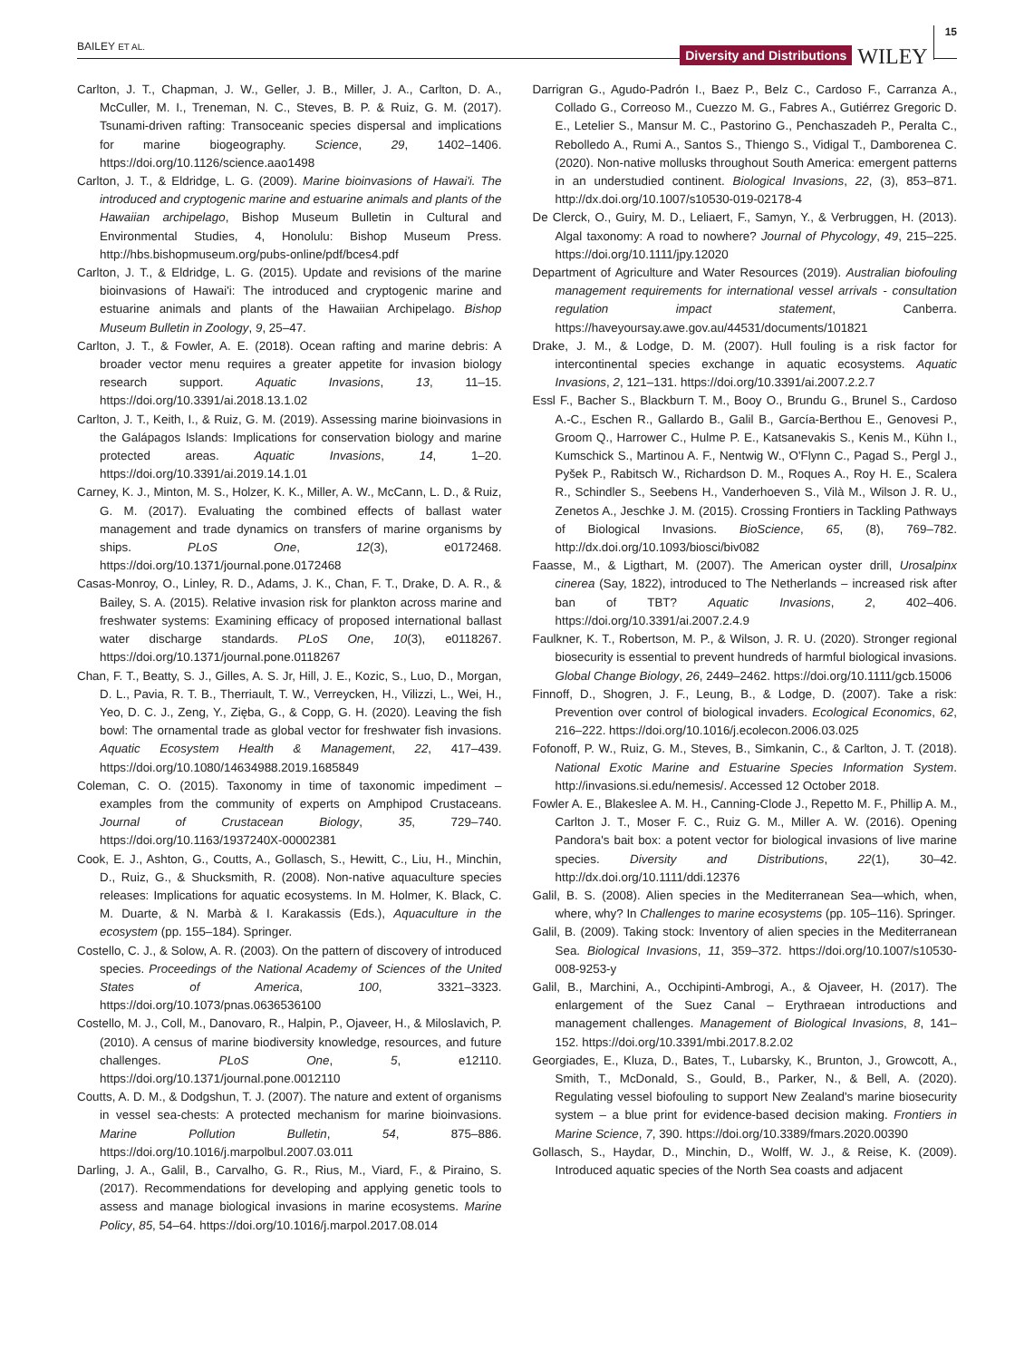BAILEY ET AL.
Diversity and Distributions WILEY 15
Carlton, J. T., Chapman, J. W., Geller, J. B., Miller, J. A., Carlton, D. A., McCuller, M. I., Treneman, N. C., Steves, B. P. & Ruiz, G. M. (2017). Tsunami-driven rafting: Transoceanic species dispersal and implications for marine biogeography. Science, 29, 1402–1406. https://doi.org/10.1126/science.aao1498
Carlton, J. T., & Eldridge, L. G. (2009). Marine bioinvasions of Hawai'i. The introduced and cryptogenic marine and estuarine animals and plants of the Hawaiian archipelago, Bishop Museum Bulletin in Cultural and Environmental Studies, 4, Honolulu: Bishop Museum Press. http://hbs.bishopmuseum.org/pubs-online/pdf/bces4.pdf
Carlton, J. T., & Eldridge, L. G. (2015). Update and revisions of the marine bioinvasions of Hawai'i: The introduced and cryptogenic marine and estuarine animals and plants of the Hawaiian Archipelago. Bishop Museum Bulletin in Zoology, 9, 25–47.
Carlton, J. T., & Fowler, A. E. (2018). Ocean rafting and marine debris: A broader vector menu requires a greater appetite for invasion biology research support. Aquatic Invasions, 13, 11–15. https://doi.org/10.3391/ai.2018.13.1.02
Carlton, J. T., Keith, I., & Ruiz, G. M. (2019). Assessing marine bioinvasions in the Galápagos Islands: Implications for conservation biology and marine protected areas. Aquatic Invasions, 14, 1–20. https://doi.org/10.3391/ai.2019.14.1.01
Carney, K. J., Minton, M. S., Holzer, K. K., Miller, A. W., McCann, L. D., & Ruiz, G. M. (2017). Evaluating the combined effects of ballast water management and trade dynamics on transfers of marine organisms by ships. PLoS One, 12(3), e0172468. https://doi.org/10.1371/journal.pone.0172468
Casas-Monroy, O., Linley, R. D., Adams, J. K., Chan, F. T., Drake, D. A. R., & Bailey, S. A. (2015). Relative invasion risk for plankton across marine and freshwater systems: Examining efficacy of proposed international ballast water discharge standards. PLoS One, 10(3), e0118267. https://doi.org/10.1371/journal.pone.0118267
Chan, F. T., Beatty, S. J., Gilles, A. S. Jr, Hill, J. E., Kozic, S., Luo, D., Morgan, D. L., Pavia, R. T. B., Therriault, T. W., Verreycken, H., Vilizzi, L., Wei, H., Yeo, D. C. J., Zeng, Y., Zięba, G., & Copp, G. H. (2020). Leaving the fish bowl: The ornamental trade as global vector for freshwater fish invasions. Aquatic Ecosystem Health & Management, 22, 417–439. https://doi.org/10.1080/14634988.2019.1685849
Coleman, C. O. (2015). Taxonomy in time of taxonomic impediment – examples from the community of experts on Amphipod Crustaceans. Journal of Crustacean Biology, 35, 729–740. https://doi.org/10.1163/1937240X-00002381
Cook, E. J., Ashton, G., Coutts, A., Gollasch, S., Hewitt, C., Liu, H., Minchin, D., Ruiz, G., & Shucksmith, R. (2008). Non-native aquaculture species releases: Implications for aquatic ecosystems. In M. Holmer, K. Black, C. M. Duarte, & N. Marbà & I. Karakassis (Eds.), Aquaculture in the ecosystem (pp. 155–184). Springer.
Costello, C. J., & Solow, A. R. (2003). On the pattern of discovery of introduced species. Proceedings of the National Academy of Sciences of the United States of America, 100, 3321–3323. https://doi.org/10.1073/pnas.0636536100
Costello, M. J., Coll, M., Danovaro, R., Halpin, P., Ojaveer, H., & Miloslavich, P. (2010). A census of marine biodiversity knowledge, resources, and future challenges. PLoS One, 5, e12110. https://doi.org/10.1371/journal.pone.0012110
Coutts, A. D. M., & Dodgshun, T. J. (2007). The nature and extent of organisms in vessel sea-chests: A protected mechanism for marine bioinvasions. Marine Pollution Bulletin, 54, 875–886. https://doi.org/10.1016/j.marpolbul.2007.03.011
Darling, J. A., Galil, B., Carvalho, G. R., Rius, M., Viard, F., & Piraino, S. (2017). Recommendations for developing and applying genetic tools to assess and manage biological invasions in marine ecosystems. Marine Policy, 85, 54–64. https://doi.org/10.1016/j.marpol.2017.08.014
Darrigran G., Agudo-Padrón I., Baez P., Belz C., Cardoso F., Carranza A., Collado G., Correoso M., Cuezzo M. G., Fabres A., Gutiérrez Gregoric D. E., Letelier S., Mansur M. C., Pastorino G., Penchaszadeh P., Peralta C., Rebolledo A., Rumi A., Santos S., Thiengo S., Vidigal T., Damborenea C. (2020). Non-native mollusks throughout South America: emergent patterns in an understudied continent. Biological Invasions, 22, (3), 853–871. http://dx.doi.org/10.1007/s10530-019-02178-4
De Clerck, O., Guiry, M. D., Leliaert, F., Samyn, Y., & Verbruggen, H. (2013). Algal taxonomy: A road to nowhere? Journal of Phycology, 49, 215–225. https://doi.org/10.1111/jpy.12020
Department of Agriculture and Water Resources (2019). Australian biofouling management requirements for international vessel arrivals - consultation regulation impact statement, Canberra. https://haveyoursay.awe.gov.au/44531/documents/101821
Drake, J. M., & Lodge, D. M. (2007). Hull fouling is a risk factor for intercontinental species exchange in aquatic ecosystems. Aquatic Invasions, 2, 121–131. https://doi.org/10.3391/ai.2007.2.2.7
Essl F., Bacher S., Blackburn T. M., Booy O., Brundu G., Brunel S., Cardoso A.-C., Eschen R., Gallardo B., Galil B., García-Berthou E., Genovesi P., Groom Q., Harrower C., Hulme P. E., Katsanevakis S., Kenis M., Kühn I., Kumschick S., Martinou A. F., Nentwig W., O'Flynn C., Pagad S., Pergl J., Pyšek P., Rabitsch W., Richardson D. M., Roques A., Roy H. E., Scalera R., Schindler S., Seebens H., Vanderhoeven S., Vilà M., Wilson J. R. U., Zenetos A., Jeschke J. M. (2015). Crossing Frontiers in Tackling Pathways of Biological Invasions. BioScience, 65, (8), 769–782. http://dx.doi.org/10.1093/biosci/biv082
Faasse, M., & Ligthart, M. (2007). The American oyster drill, Urosalpinx cinerea (Say, 1822), introduced to The Netherlands – increased risk after ban of TBT? Aquatic Invasions, 2, 402–406. https://doi.org/10.3391/ai.2007.2.4.9
Faulkner, K. T., Robertson, M. P., & Wilson, J. R. U. (2020). Stronger regional biosecurity is essential to prevent hundreds of harmful biological invasions. Global Change Biology, 26, 2449–2462. https://doi.org/10.1111/gcb.15006
Finnoff, D., Shogren, J. F., Leung, B., & Lodge, D. (2007). Take a risk: Prevention over control of biological invaders. Ecological Economics, 62, 216–222. https://doi.org/10.1016/j.ecolecon.2006.03.025
Fofonoff, P. W., Ruiz, G. M., Steves, B., Simkanin, C., & Carlton, J. T. (2018). National Exotic Marine and Estuarine Species Information System. http://invasions.si.edu/nemesis/. Accessed 12 October 2018.
Fowler A. E., Blakeslee A. M. H., Canning-Clode J., Repetto M. F., Phillip A. M., Carlton J. T., Moser F. C., Ruiz G. M., Miller A. W. (2016). Opening Pandora's bait box: a potent vector for biological invasions of live marine species. Diversity and Distributions, 22(1), 30–42. http://dx.doi.org/10.1111/ddi.12376
Galil, B. S. (2008). Alien species in the Mediterranean Sea—which, when, where, why? In Challenges to marine ecosystems (pp. 105–116). Springer.
Galil, B. (2009). Taking stock: Inventory of alien species in the Mediterranean Sea. Biological Invasions, 11, 359–372. https://doi.org/10.1007/s10530-008-9253-y
Galil, B., Marchini, A., Occhipinti-Ambrogi, A., & Ojaveer, H. (2017). The enlargement of the Suez Canal – Erythraean introductions and management challenges. Management of Biological Invasions, 8, 141–152. https://doi.org/10.3391/mbi.2017.8.2.02
Georgiades, E., Kluza, D., Bates, T., Lubarsky, K., Brunton, J., Growcott, A., Smith, T., McDonald, S., Gould, B., Parker, N., & Bell, A. (2020). Regulating vessel biofouling to support New Zealand's marine biosecurity system – a blue print for evidence-based decision making. Frontiers in Marine Science, 7, 390. https://doi.org/10.3389/fmars.2020.00390
Gollasch, S., Haydar, D., Minchin, D., Wolff, W. J., & Reise, K. (2009). Introduced aquatic species of the North Sea coasts and adjacent